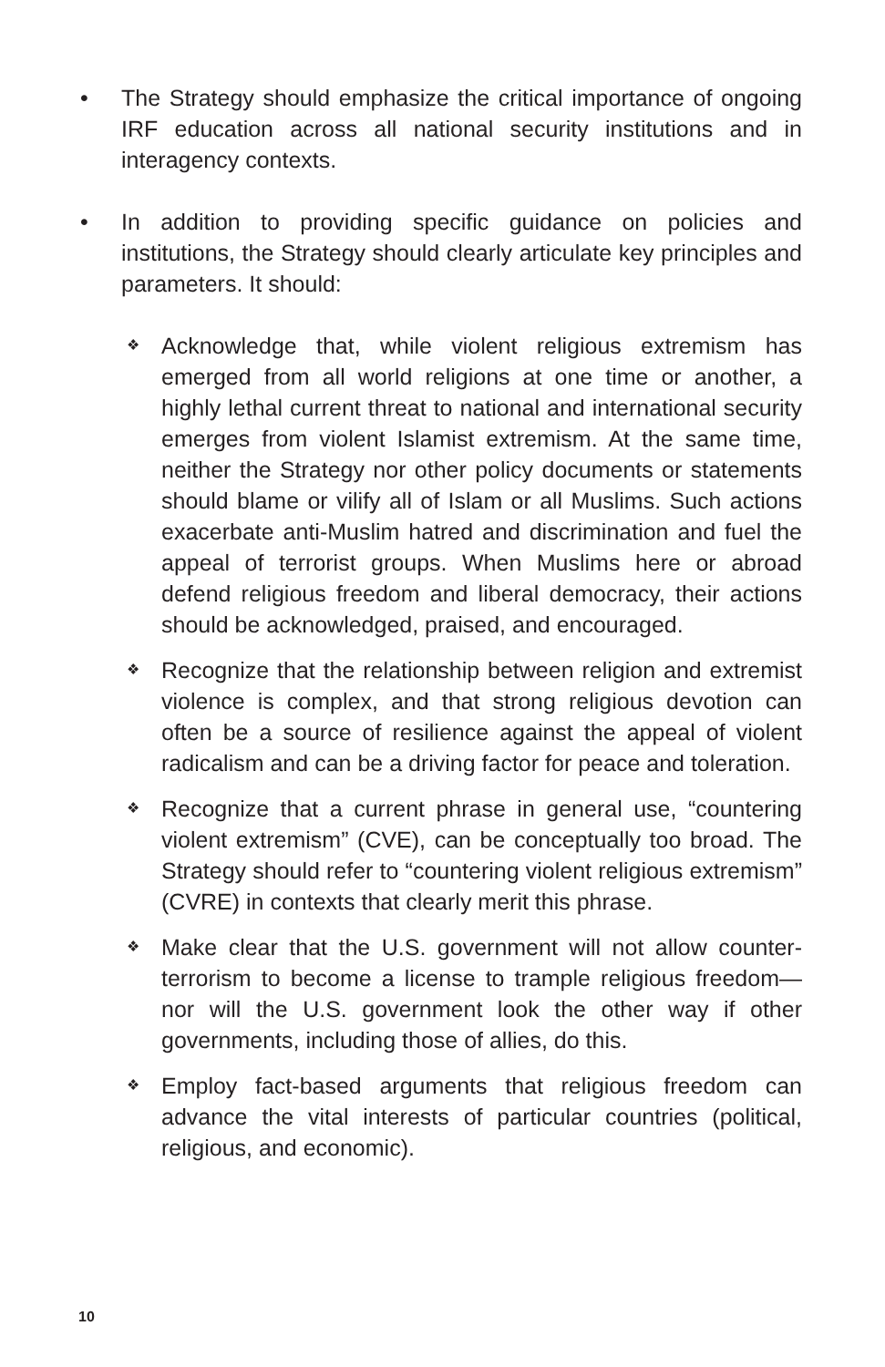• The Strategy should emphasize the critical importance of ongoing IRF education across all national security institutions and in interagency contexts.
• In addition to providing specific guidance on policies and institutions, the Strategy should clearly articulate key principles and parameters. It should:
❖
Acknowledge that, while violent religious extremism has emerged from all world religions at one time or another, a highly lethal current threat to national and international security emerges from violent Islamist extremism. At the same time, neither the Strategy nor other policy documents or statements should blame or vilify all of Islam or all Muslims. Such actions exacerbate anti-Muslim hatred and discrimination and fuel the appeal of terrorist groups. When Muslims here or abroad defend religious freedom and liberal democracy, their actions should be acknowledged, praised, and encouraged.
❖
Recognize that the relationship between religion and extremist violence is complex, and that strong religious devotion can often be a source of resilience against the appeal of violent radicalism and can be a driving factor for peace and toleration.
❖
Recognize that a current phrase in general use, “countering violent extremism” (CVE), can be conceptually too broad. The Strategy should refer to “countering violent religious extremism” (CVRE) in contexts that clearly merit this phrase.
❖
Make clear that the U.S. government will not allow counter-terrorism to become a license to trample religious freedom—nor will the U.S. government look the other way if other governments, including those of allies, do this.
❖
Employ fact-based arguments that religious freedom can advance the vital interests of particular countries (political, religious, and economic).
10